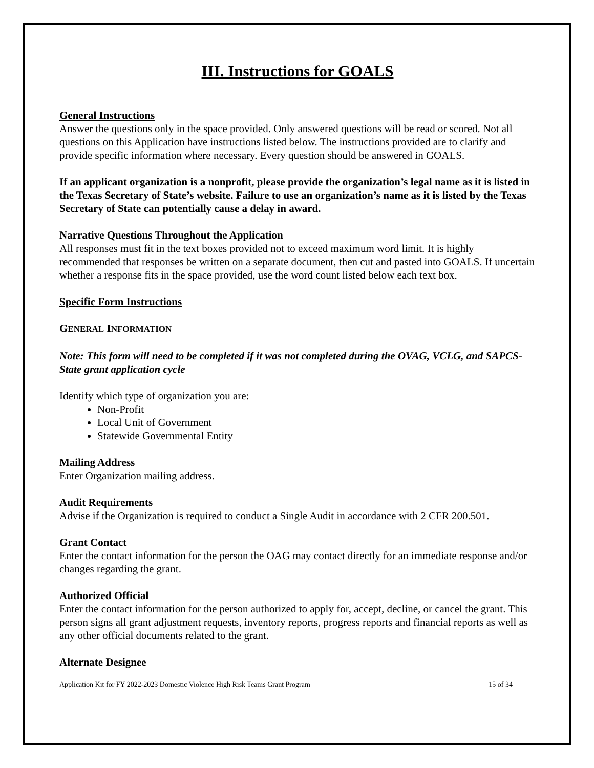III. Instructions for GOALS
General Instructions
Answer the questions only in the space provided. Only answered questions will be read or scored. Not all questions on this Application have instructions listed below. The instructions provided are to clarify and provide specific information where necessary. Every question should be answered in GOALS.
If an applicant organization is a nonprofit, please provide the organization’s legal name as it is listed in the Texas Secretary of State’s website. Failure to use an organization’s name as it is listed by the Texas Secretary of State can potentially cause a delay in award.
Narrative Questions Throughout the Application
All responses must fit in the text boxes provided not to exceed maximum word limit. It is highly recommended that responses be written on a separate document, then cut and pasted into GOALS. If uncertain whether a response fits in the space provided, use the word count listed below each text box.
Specific Form Instructions
GENERAL INFORMATION
Note: This form will need to be completed if it was not completed during the OVAG, VCLG, and SAPCS-State grant application cycle
Identify which type of organization you are:
Non-Profit
Local Unit of Government
Statewide Governmental Entity
Mailing Address
Enter Organization mailing address.
Audit Requirements
Advise if the Organization is required to conduct a Single Audit in accordance with 2 CFR 200.501.
Grant Contact
Enter the contact information for the person the OAG may contact directly for an immediate response and/or changes regarding the grant.
Authorized Official
Enter the contact information for the person authorized to apply for, accept, decline, or cancel the grant. This person signs all grant adjustment requests, inventory reports, progress reports and financial reports as well as any other official documents related to the grant.
Alternate Designee
Application Kit for FY 2022-2023 Domestic Violence High Risk Teams Grant Program 15 of 34